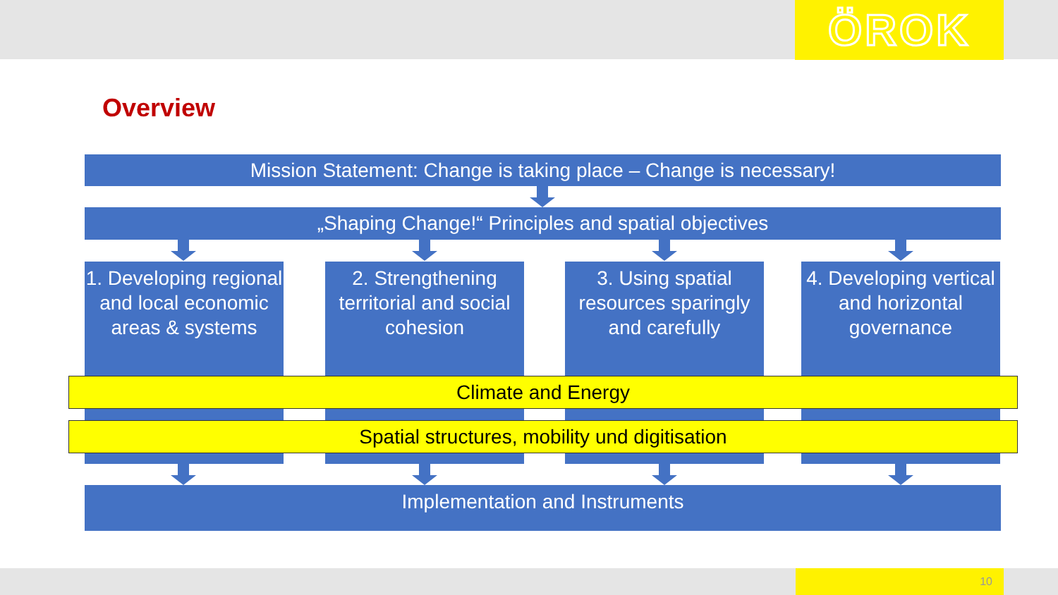ÖROK
Overview
Mission Statement: Change is taking place – Change is necessary!
„Shaping Change!“ Principles and spatial objectives
1. Developing regional and local economic areas & systems
2. Strengthening territorial and social cohesion
3. Using spatial resources sparingly and carefully
4. Developing vertical and horizontal governance
Climate and Energy
Spatial structures, mobility und digitisation
Implementation and Instruments
10